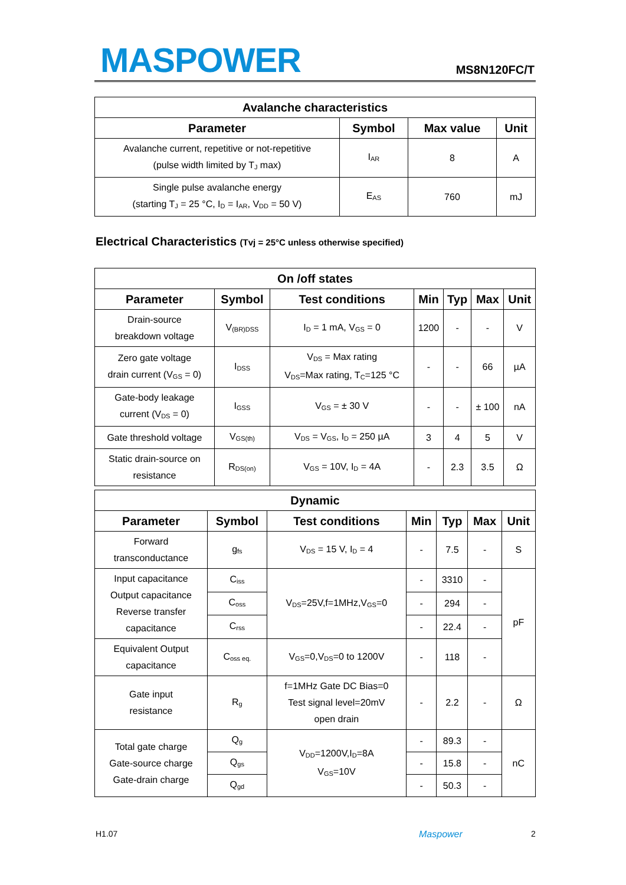MASPOWER MS8N120FC/T
| Avalanche characteristics | | | |
| --- | --- | --- | --- |
| Parameter | Symbol | Max value | Unit |
| Avalanche current, repetitive or not-repetitive (pulse width limited by T<sub>J</sub> max) | I<sub>AR</sub> | 8 | A |
| Single pulse avalanche energy (starting T<sub>J</sub> = 25 °C, I<sub>D</sub> = I<sub>AR</sub>, V<sub>DD</sub> = 50 V) | E<sub>AS</sub> | 760 | mJ |
Electrical Characteristics (Tvj = 25°C unless otherwise specified)
| On /off states | | | | | | |
| --- | --- | --- | --- | --- | --- | --- |
| Parameter | Symbol | Test conditions | Min | Typ | Max | Unit |
| Drain-source breakdown voltage | V<sub>(BR)DSS</sub> | I<sub>D</sub> = 1 mA, V<sub>GS</sub> = 0 | 1200 | - | - | V |
| Zero gate voltage drain current (V<sub>GS</sub> = 0) | I<sub>DSS</sub> | V<sub>DS</sub> = Max rating V<sub>DS</sub>=Max rating, T<sub>C</sub>=125 °C | - | - | 66 | µA |
| Gate-body leakage current (V<sub>DS</sub> = 0) | I<sub>GSS</sub> | V<sub>GS</sub> = ± 30 V | - | - | ± 100 | nA |
| Gate threshold voltage | V<sub>GS(th)</sub> | V<sub>DS</sub> = V<sub>GS</sub>, I<sub>D</sub> = 250 µA | 3 | 4 | 5 | V |
| Static drain-source on resistance | R<sub>DS(on)</sub> | V<sub>GS</sub> = 10V, I<sub>D</sub> = 4A | - | 2.3 | 3.5 | Ω |
| Dynamic | | | | | | |
| --- | --- | --- | --- | --- | --- | --- |
| Parameter | Symbol | Test conditions | Min | Typ | Max | Unit |
| Forward transconductance | g<sub>fs</sub> | V<sub>DS</sub> = 15 V, I<sub>D</sub> = 4 | - | 7.5 | - | S |
| Input capacitance Output capacitance Reverse transfer capacitance | C<sub>iss</sub> | V<sub>DS</sub>=25V,f=1MHz,V<sub>GS</sub>=0 | - | 3310 | - | pF |
| | C<sub>oss</sub> | | - | 294 | - | |
| | C<sub>rss</sub> | | - | 22.4 | - | |
| Equivalent Output capacitance | C<sub>oss eq.</sub> | V<sub>GS</sub>=0,V<sub>DS</sub>=0 to 1200V | - | 118 | - | |
| Gate input resistance | R<sub>g</sub> | f=1MHz Gate DC Bias=0 Test signal level=20mV open drain | - | 2.2 | - | Ω |
| Total gate charge Gate-source charge Gate-drain charge | Q<sub>g</sub> | V<sub>DD</sub>=1200V,I<sub>D</sub>=8A V<sub>GS</sub>=10V | - | 89.3 | - | nC |
| | Q<sub>gs</sub> | | - | 15.8 | - | |
| | Q<sub>gd</sub> | | - | 50.3 | - | |
H1.07 Maspower 2